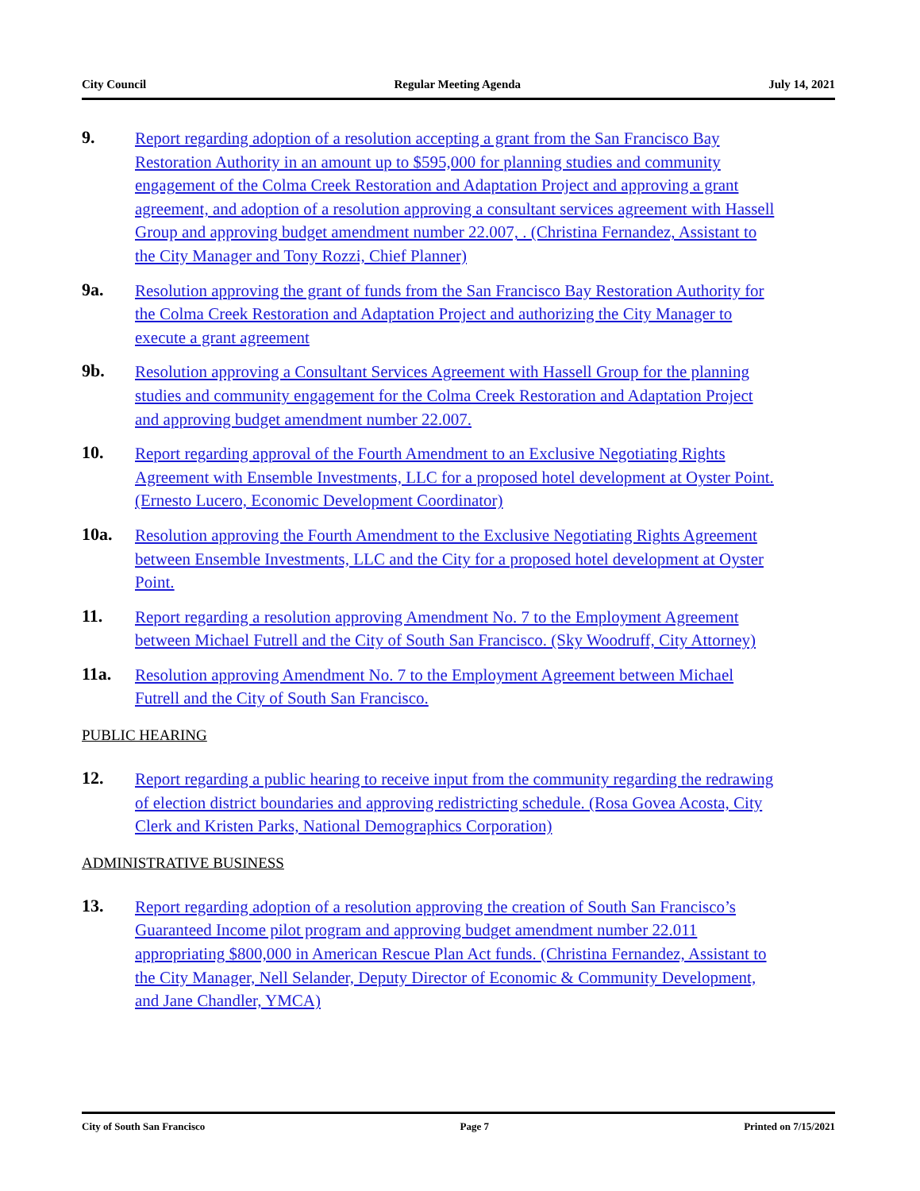City Council Regular Meeting Agenda July 14, 2021
9.
Report regarding adoption of a resolution accepting a grant from the San Francisco Bay Restoration Authority in an amount up to $595,000 for planning studies and community engagement of the Colma Creek Restoration and Adaptation Project and approving a grant agreement, and adoption of a resolution approving a consultant services agreement with Hassell Group and approving budget amendment number 22.007, . (Christina Fernandez, Assistant to the City Manager and Tony Rozzi, Chief Planner)
9a.
Resolution approving the grant of funds from the San Francisco Bay Restoration Authority for the Colma Creek Restoration and Adaptation Project and authorizing the City Manager to execute a grant agreement
9b.
Resolution approving a Consultant Services Agreement with Hassell Group for the planning studies and community engagement for the Colma Creek Restoration and Adaptation Project and approving budget amendment number 22.007.
10.
Report regarding approval of the Fourth Amendment to an Exclusive Negotiating Rights Agreement with Ensemble Investments, LLC for a proposed hotel development at Oyster Point. (Ernesto Lucero, Economic Development Coordinator)
10a.
Resolution approving the Fourth Amendment to the Exclusive Negotiating Rights Agreement between Ensemble Investments, LLC and the City for a proposed hotel development at Oyster Point.
11.
Report regarding a resolution approving Amendment No. 7 to the Employment Agreement between Michael Futrell and the City of South San Francisco. (Sky Woodruff, City Attorney)
11a.
Resolution approving Amendment No. 7 to the Employment Agreement between Michael Futrell and the City of South San Francisco.
PUBLIC HEARING
12.
Report regarding a public hearing to receive input from the community regarding the redrawing of election district boundaries and approving redistricting schedule. (Rosa Govea Acosta, City Clerk and Kristen Parks, National Demographics Corporation)
ADMINISTRATIVE BUSINESS
13.
Report regarding adoption of a resolution approving the creation of South San Francisco’s Guaranteed Income pilot program and approving budget amendment number 22.011 appropriating $800,000 in American Rescue Plan Act funds. (Christina Fernandez, Assistant to the City Manager, Nell Selander, Deputy Director of Economic & Community Development, and Jane Chandler, YMCA)
City of South San Francisco Page 7 Printed on 7/15/2021